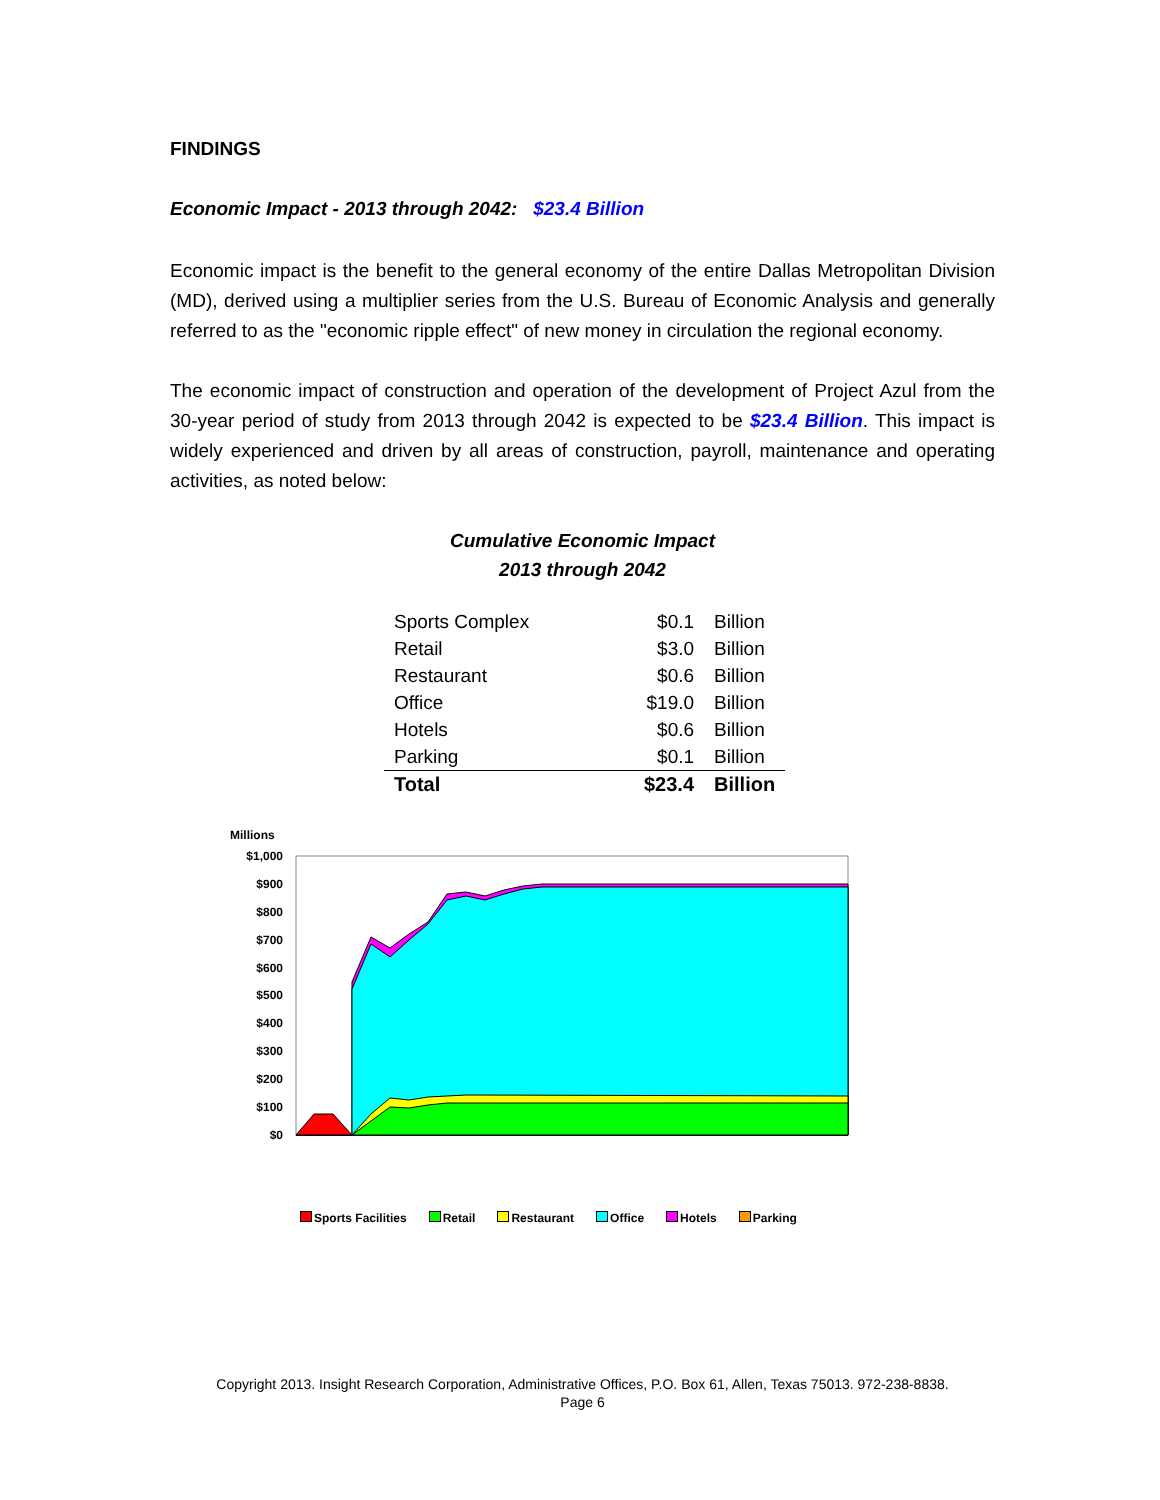FINDINGS
Economic Impact - 2013 through 2042: $23.4 Billion
Economic impact is the benefit to the general economy of the entire Dallas Metropolitan Division (MD), derived using a multiplier series from the U.S. Bureau of Economic Analysis and generally referred to as the "economic ripple effect" of new money in circulation the regional economy.
The economic impact of construction and operation of the development of Project Azul from the 30-year period of study from 2013 through 2042 is expected to be $23.4 Billion. This impact is widely experienced and driven by all areas of construction, payroll, maintenance and operating activities, as noted below:
Cumulative Economic Impact
2013 through 2042
| Sports Complex | $0.1 | Billion |
| Retail | $3.0 | Billion |
| Restaurant | $0.6 | Billion |
| Office | $19.0 | Billion |
| Hotels | $0.6 | Billion |
| Parking | $0.1 | Billion |
| Total | $23.4 | Billion |
Millions
$1,000
$900
$800
$700
$600
$500
$400
$300
$200
$100
$0
Sports Facilities Retail Restaurant Office Hotels Parking
Copyright 2013. Insight Research Corporation, Administrative Offices, P.O. Box 61, Allen, Texas 75013. 972-238-8838.
Page 6